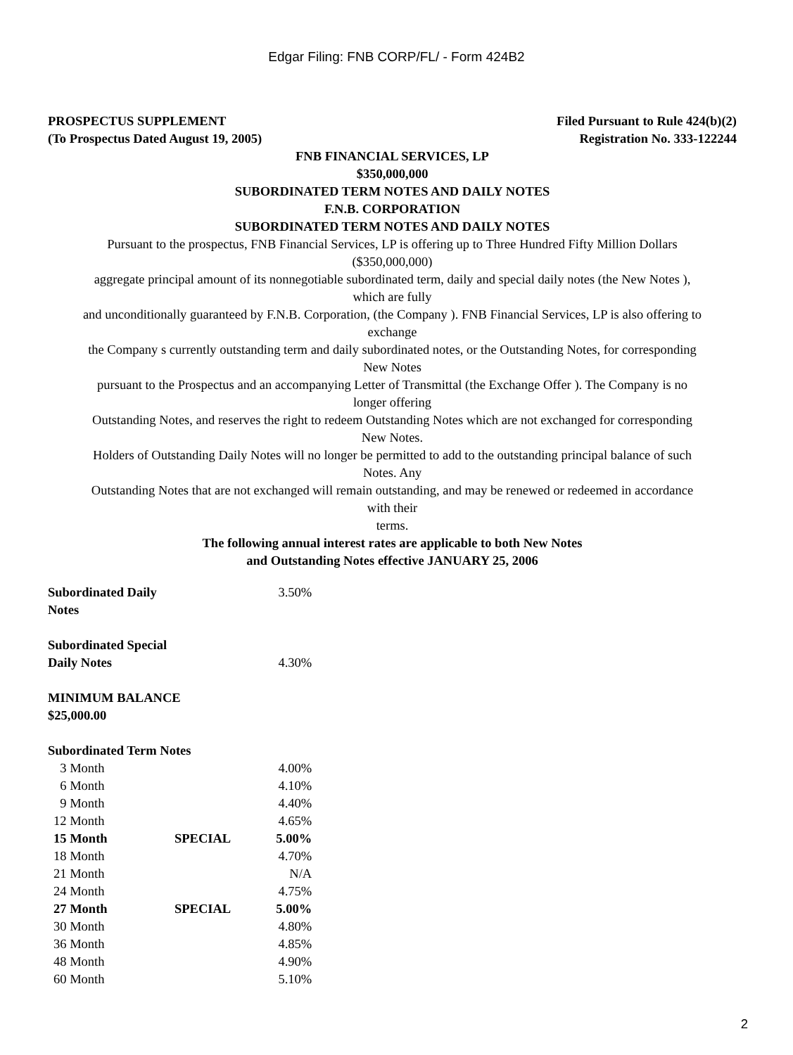Edgar Filing: FNB CORP/FL/ - Form 424B2
PROSPECTUS SUPPLEMENT Filed Pursuant to Rule 424(b)(2)
(To Prospectus Dated August 19, 2005) Registration No. 333-122244
FNB FINANCIAL SERVICES, LP
$350,000,000
SUBORDINATED TERM NOTES AND DAILY NOTES
F.N.B. CORPORATION
SUBORDINATED TERM NOTES AND DAILY NOTES
Pursuant to the prospectus, FNB Financial Services, LP is offering up to Three Hundred Fifty Million Dollars
($350,000,000)
aggregate principal amount of its nonnegotiable subordinated term, daily and special daily notes (the New Notes ),
which are fully
and unconditionally guaranteed by F.N.B. Corporation, (the Company ). FNB Financial Services, LP is also offering to
exchange
the Company s currently outstanding term and daily subordinated notes, or the Outstanding Notes, for corresponding
New Notes
pursuant to the Prospectus and an accompanying Letter of Transmittal (the Exchange Offer ). The Company is no
longer offering
Outstanding Notes, and reserves the right to redeem Outstanding Notes which are not exchanged for corresponding
New Notes.
Holders of Outstanding Daily Notes will no longer be permitted to add to the outstanding principal balance of such
Notes. Any
Outstanding Notes that are not exchanged will remain outstanding, and may be renewed or redeemed in accordance
with their
terms.
The following annual interest rates are applicable to both New Notes
and Outstanding Notes effective JANUARY 25, 2006
| Subordinated Daily Notes | | 3.50% |
| Subordinated Special Daily Notes | | 4.30% |
| MINIMUM BALANCE $25,000.00 | | |
| Subordinated Term Notes | | |
| 3 Month | | 4.00% |
| 6 Month | | 4.10% |
| 9 Month | | 4.40% |
| 12 Month | | 4.65% |
| 15 Month | SPECIAL | 5.00% |
| 18 Month | | 4.70% |
| 21 Month | | N/A |
| 24 Month | | 4.75% |
| 27 Month | SPECIAL | 5.00% |
| 30 Month | | 4.80% |
| 36 Month | | 4.85% |
| 48 Month | | 4.90% |
| 60 Month | | 5.10% |
2